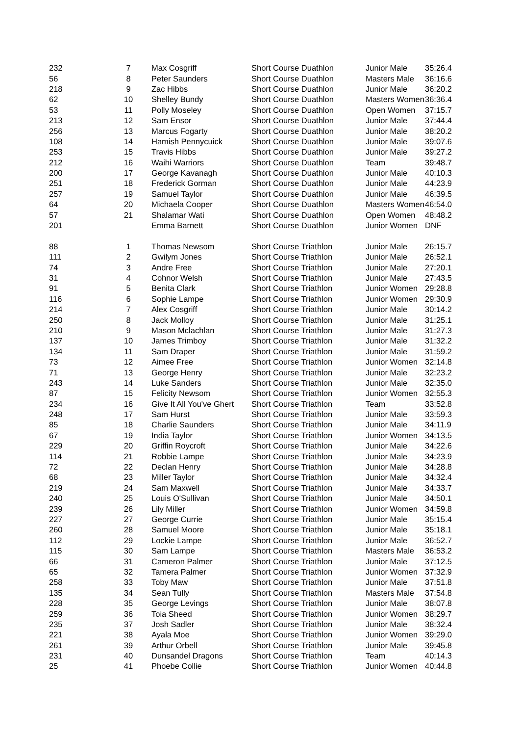| 232 | 7 | Max Cosgriff | Short Course Duathlon | Junior Male | 35:26.4 |
| 56 | 8 | Peter Saunders | Short Course Duathlon | Masters Male | 36:16.6 |
| 218 | 9 | Zac Hibbs | Short Course Duathlon | Junior Male | 36:20.2 |
| 62 | 10 | Shelley Bundy | Short Course Duathlon | Masters Women | 36:36.4 |
| 53 | 11 | Polly Moseley | Short Course Duathlon | Open Women | 37:15.7 |
| 213 | 12 | Sam Ensor | Short Course Duathlon | Junior Male | 37:44.4 |
| 256 | 13 | Marcus Fogarty | Short Course Duathlon | Junior Male | 38:20.2 |
| 108 | 14 | Hamish Pennycuick | Short Course Duathlon | Junior Male | 39:07.6 |
| 253 | 15 | Travis Hibbs | Short Course Duathlon | Junior Male | 39:27.2 |
| 212 | 16 | Waihi Warriors | Short Course Duathlon | Team | 39:48.7 |
| 200 | 17 | George Kavanagh | Short Course Duathlon | Junior Male | 40:10.3 |
| 251 | 18 | Frederick Gorman | Short Course Duathlon | Junior Male | 44:23.9 |
| 257 | 19 | Samuel Taylor | Short Course Duathlon | Junior Male | 46:39.5 |
| 64 | 20 | Michaela Cooper | Short Course Duathlon | Masters Women | 46:54.0 |
| 57 | 21 | Shalamar Wati | Short Course Duathlon | Open Women | 48:48.2 |
| 201 | | Emma Barnett | Short Course Duathlon | Junior Women | DNF |
| 88 | 1 | Thomas Newsom | Short Course Triathlon | Junior Male | 26:15.7 |
| 111 | 2 | Gwilym Jones | Short Course Triathlon | Junior Male | 26:52.1 |
| 74 | 3 | Andre Free | Short Course Triathlon | Junior Male | 27:20.1 |
| 31 | 4 | Cohnor Welsh | Short Course Triathlon | Junior Male | 27:43.5 |
| 91 | 5 | Benita Clark | Short Course Triathlon | Junior Women | 29:28.8 |
| 116 | 6 | Sophie Lampe | Short Course Triathlon | Junior Women | 29:30.9 |
| 214 | 7 | Alex Cosgriff | Short Course Triathlon | Junior Male | 30:14.2 |
| 250 | 8 | Jack Molloy | Short Course Triathlon | Junior Male | 31:25.1 |
| 210 | 9 | Mason Mclachlan | Short Course Triathlon | Junior Male | 31:27.3 |
| 137 | 10 | James Trimboy | Short Course Triathlon | Junior Male | 31:32.2 |
| 134 | 11 | Sam Draper | Short Course Triathlon | Junior Male | 31:59.2 |
| 73 | 12 | Aimee Free | Short Course Triathlon | Junior Women | 32:14.8 |
| 71 | 13 | George Henry | Short Course Triathlon | Junior Male | 32:23.2 |
| 243 | 14 | Luke Sanders | Short Course Triathlon | Junior Male | 32:35.0 |
| 87 | 15 | Felicity Newsom | Short Course Triathlon | Junior Women | 32:55.3 |
| 234 | 16 | Give It All You've Ghert | Short Course Triathlon | Team | 33:52.8 |
| 248 | 17 | Sam Hurst | Short Course Triathlon | Junior Male | 33:59.3 |
| 85 | 18 | Charlie Saunders | Short Course Triathlon | Junior Male | 34:11.9 |
| 67 | 19 | India Taylor | Short Course Triathlon | Junior Women | 34:13.5 |
| 229 | 20 | Griffin Roycroft | Short Course Triathlon | Junior Male | 34:22.6 |
| 114 | 21 | Robbie Lampe | Short Course Triathlon | Junior Male | 34:23.9 |
| 72 | 22 | Declan Henry | Short Course Triathlon | Junior Male | 34:28.8 |
| 68 | 23 | Miller Taylor | Short Course Triathlon | Junior Male | 34:32.4 |
| 219 | 24 | Sam Maxwell | Short Course Triathlon | Junior Male | 34:33.7 |
| 240 | 25 | Louis O'Sullivan | Short Course Triathlon | Junior Male | 34:50.1 |
| 239 | 26 | Lily Miller | Short Course Triathlon | Junior Women | 34:59.8 |
| 227 | 27 | George Currie | Short Course Triathlon | Junior Male | 35:15.4 |
| 260 | 28 | Samuel Moore | Short Course Triathlon | Junior Male | 35:18.1 |
| 112 | 29 | Lockie Lampe | Short Course Triathlon | Junior Male | 36:52.7 |
| 115 | 30 | Sam Lampe | Short Course Triathlon | Masters Male | 36:53.2 |
| 66 | 31 | Cameron Palmer | Short Course Triathlon | Junior Male | 37:12.5 |
| 65 | 32 | Tamera Palmer | Short Course Triathlon | Junior Women | 37:32.9 |
| 258 | 33 | Toby Maw | Short Course Triathlon | Junior Male | 37:51.8 |
| 135 | 34 | Sean Tully | Short Course Triathlon | Masters Male | 37:54.8 |
| 228 | 35 | George Levings | Short Course Triathlon | Junior Male | 38:07.8 |
| 259 | 36 | Toia Sheed | Short Course Triathlon | Junior Women | 38:29.7 |
| 235 | 37 | Josh Sadler | Short Course Triathlon | Junior Male | 38:32.4 |
| 221 | 38 | Ayala Moe | Short Course Triathlon | Junior Women | 39:29.0 |
| 261 | 39 | Arthur Orbell | Short Course Triathlon | Junior Male | 39:45.8 |
| 231 | 40 | Dunsandel Dragons | Short Course Triathlon | Team | 40:14.3 |
| 25 | 41 | Phoebe Collie | Short Course Triathlon | Junior Women | 40:44.8 |